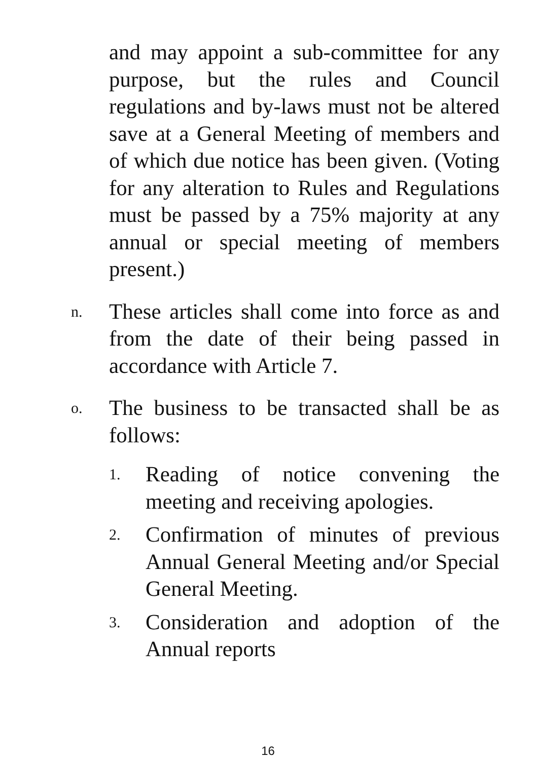and may appoint a sub-committee for any purpose, but the rules and Council regulations and by-laws must not be altered save at a General Meeting of members and of which due notice has been given. (Voting for any alteration to Rules and Regulations must be passed by a 75% majority at any annual or special meeting of members present.)
n.
These articles shall come into force as and from the date of their being passed in accordance with Article 7.
o.
The business to be transacted shall be as follows:
1.
Reading of notice convening the meeting and receiving apologies.
2.
Confirmation of minutes of previous Annual General Meeting and/or Special General Meeting.
3.
Consideration and adoption of the Annual reports
16